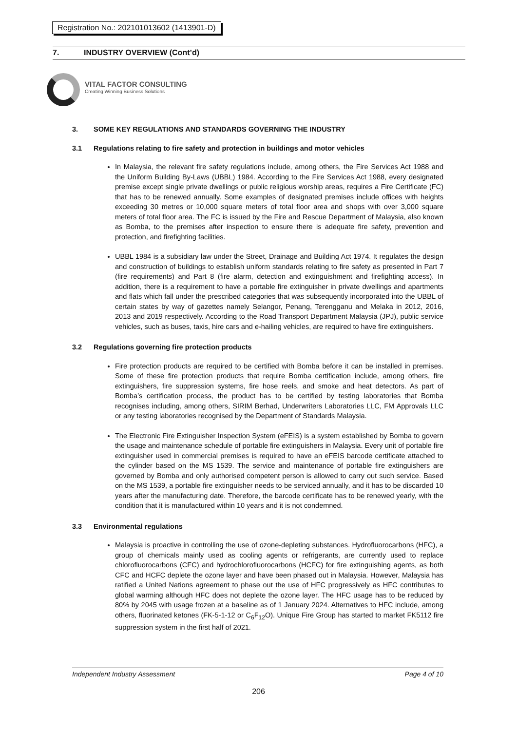Registration No.: 202101013602 (1413901-D)
7. INDUSTRY OVERVIEW (Cont’d)
VITAL FACTOR CONSULTING
Creating Winning Business Solutions
3. SOME KEY REGULATIONS AND STANDARDS GOVERNING THE INDUSTRY
3.1 Regulations relating to fire safety and protection in buildings and motor vehicles
In Malaysia, the relevant fire safety regulations include, among others, the Fire Services Act 1988 and the Uniform Building By-Laws (UBBL) 1984. According to the Fire Services Act 1988, every designated premise except single private dwellings or public religious worship areas, requires a Fire Certificate (FC) that has to be renewed annually. Some examples of designated premises include offices with heights exceeding 30 metres or 10,000 square meters of total floor area and shops with over 3,000 square meters of total floor area. The FC is issued by the Fire and Rescue Department of Malaysia, also known as Bomba, to the premises after inspection to ensure there is adequate fire safety, prevention and protection, and firefighting facilities.
UBBL 1984 is a subsidiary law under the Street, Drainage and Building Act 1974. It regulates the design and construction of buildings to establish uniform standards relating to fire safety as presented in Part 7 (fire requirements) and Part 8 (fire alarm, detection and extinguishment and firefighting access). In addition, there is a requirement to have a portable fire extinguisher in private dwellings and apartments and flats which fall under the prescribed categories that was subsequently incorporated into the UBBL of certain states by way of gazettes namely Selangor, Penang, Terengganu and Melaka in 2012, 2016, 2013 and 2019 respectively. According to the Road Transport Department Malaysia (JPJ), public service vehicles, such as buses, taxis, hire cars and e-hailing vehicles, are required to have fire extinguishers.
3.2 Regulations governing fire protection products
Fire protection products are required to be certified with Bomba before it can be installed in premises. Some of these fire protection products that require Bomba certification include, among others, fire extinguishers, fire suppression systems, fire hose reels, and smoke and heat detectors. As part of Bomba’s certification process, the product has to be certified by testing laboratories that Bomba recognises including, among others, SIRIM Berhad, Underwriters Laboratories LLC, FM Approvals LLC or any testing laboratories recognised by the Department of Standards Malaysia.
The Electronic Fire Extinguisher Inspection System (eFEIS) is a system established by Bomba to govern the usage and maintenance schedule of portable fire extinguishers in Malaysia. Every unit of portable fire extinguisher used in commercial premises is required to have an eFEIS barcode certificate attached to the cylinder based on the MS 1539. The service and maintenance of portable fire extinguishers are governed by Bomba and only authorised competent person is allowed to carry out such service. Based on the MS 1539, a portable fire extinguisher needs to be serviced annually, and it has to be discarded 10 years after the manufacturing date. Therefore, the barcode certificate has to be renewed yearly, with the condition that it is manufactured within 10 years and it is not condemned.
3.3 Environmental regulations
Malaysia is proactive in controlling the use of ozone-depleting substances. Hydrofluorocarbons (HFC), a group of chemicals mainly used as cooling agents or refrigerants, are currently used to replace chlorofluorocarbons (CFC) and hydrochlorofluorocarbons (HCFC) for fire extinguishing agents, as both CFC and HCFC deplete the ozone layer and have been phased out in Malaysia. However, Malaysia has ratified a United Nations agreement to phase out the use of HFC progressively as HFC contributes to global warming although HFC does not deplete the ozone layer. The HFC usage has to be reduced by 80% by 2045 with usage frozen at a baseline as of 1 January 2024. Alternatives to HFC include, among others, fluorinated ketones (FK-5-1-12 or C<sub>6</sub>F<sub>12</sub>O). Unique Fire Group has started to market FK5112 fire suppression system in the first half of 2021.
Independent Industry Assessment Page 4 of 10
206